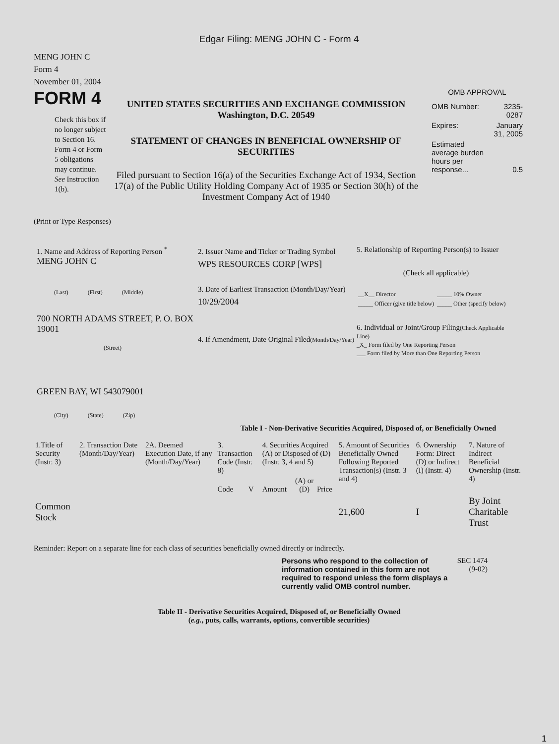Edgar Filing: MENG JOHN C - Form 4
MENG JOHN C
Form 4
November 01, 2004
FORM 4
Check this box if no longer subject to Section 16. Form 4 or Form 5 obligations may continue. See Instruction 1(b).
UNITED STATES SECURITIES AND EXCHANGE COMMISSION
Washington, D.C. 20549
STATEMENT OF CHANGES IN BENEFICIAL OWNERSHIP OF SECURITIES
Filed pursuant to Section 16(a) of the Securities Exchange Act of 1934, Section 17(a) of the Public Utility Holding Company Act of 1935 or Section 30(h) of the Investment Company Act of 1940
OMB APPROVAL
| OMB Number: | 3235-0287 |
| Expires: | January 31, 2005 |
| Estimated average burden hours per response... | 0.5 |
(Print or Type Responses)
1. Name and Address of Reporting Person <sup>*</sup>
MENG JOHN C
(Last) (First) (Middle)
700 NORTH ADAMS STREET, P. O. BOX 19001
(Street)
GREEN BAY, WI 543079001
(City) (State) (Zip)
2. Issuer Name and Ticker or Trading Symbol
WPS RESOURCES CORP [WPS]
3. Date of Earliest Transaction (Month/Day/Year)
10/29/2004
4. If Amendment, Date Original Filed(Month/Day/Year)
5. Relationship of Reporting Person(s) to Issuer
(Check all applicable)
| __X__ Director | _____ 10% Owner |
| _____ Officer (give title below) | _____ Other (specify below) |
6. Individual or Joint/Group Filing(Check Applicable Line)
_X_ Form filed by One Reporting Person
___ Form filed by More than One Reporting Person
Table I - Non-Derivative Securities Acquired, Disposed of, or Beneficially Owned
| 1.Title of Security (Instr. 3) | 2. Transaction Date (Month/Day/Year) | 2A. Deemed Execution Date, if any (Month/Day/Year) | 3. Transaction Code (Instr. 8) | | 4. Securities Acquired (A) or Disposed of (D) (Instr. 3, 4 and 5) | | | 5. Amount of Securities Beneficially Owned Following Reported Transaction(s) (Instr. 3 and 4) | 6. Ownership Form: Direct (D) or Indirect (I) (Instr. 4) | 7. Nature of Indirect Beneficial Ownership (Instr. 4) |
| --- | --- | --- | --- | --- | --- | --- | --- | --- | --- | --- |
| | | | Code | V | Amount | (A) or (D) | Price | | | |
| Common Stock | | | | | | | | 21,600 | I | By Joint Charitable Trust |
Reminder: Report on a separate line for each class of securities beneficially owned directly or indirectly.
Persons who respond to the collection of information contained in this form are not required to respond unless the form displays a currently valid OMB control number.
SEC 1474 (9-02)
Table II - Derivative Securities Acquired, Disposed of, or Beneficially Owned
(e.g., puts, calls, warrants, options, convertible securities)
1